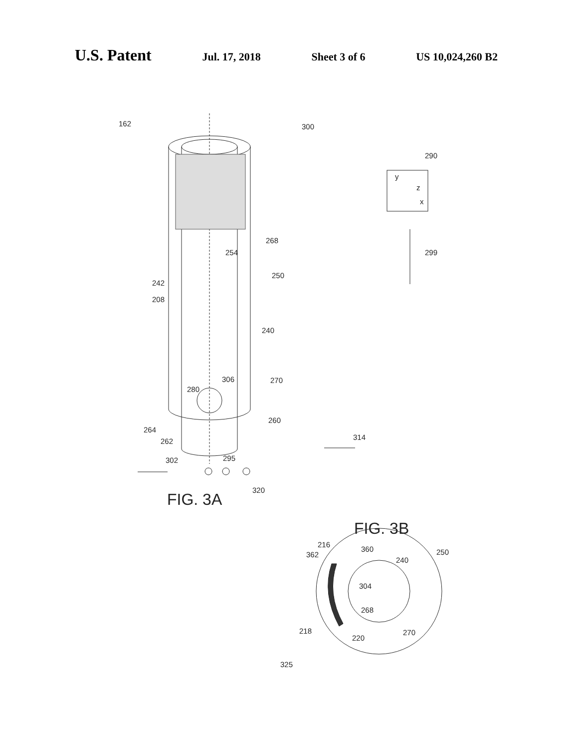U.S. Patent Jul. 17, 2018 Sheet 3 of 6 US 10,024,260 B2
162
300
290
y
z
x
268
254
299
250
242
208
240
270
306
280
260
264
262
314
302
295
320
FIG. 3A
FIG. 3B
216
360
362
250
240
304
268
218
220
270
325